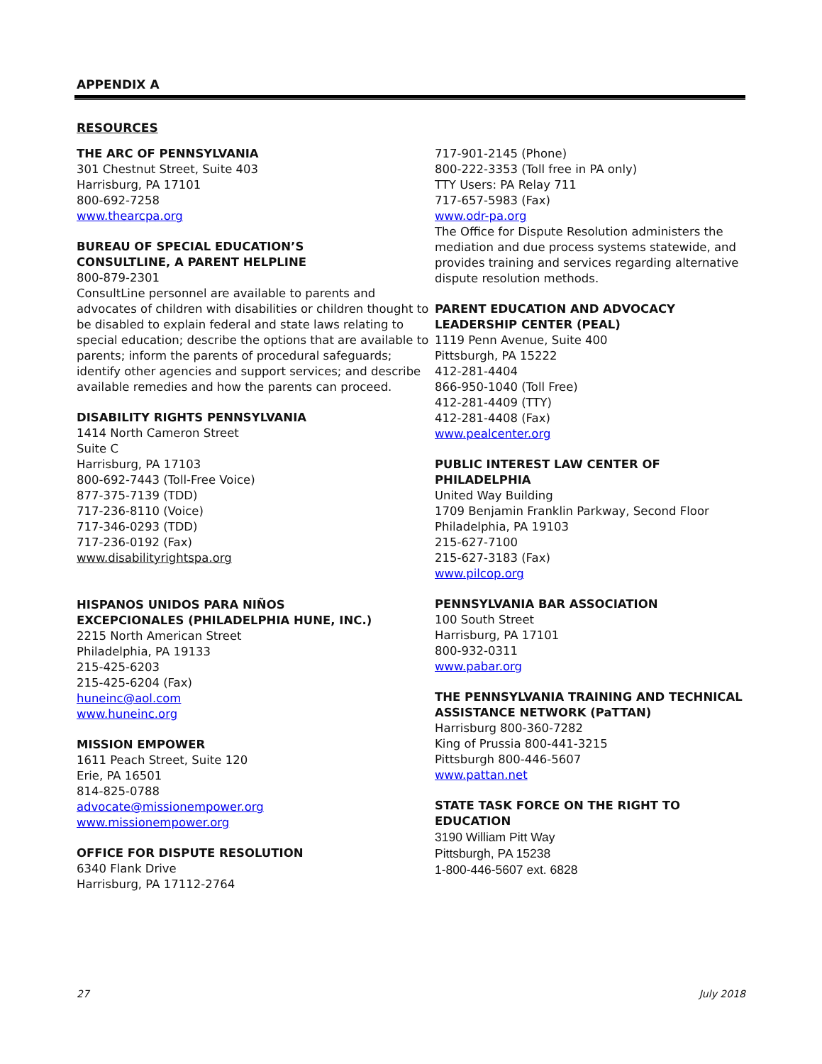APPENDIX A
RESOURCES
THE ARC OF PENNSYLVANIA
301 Chestnut Street, Suite 403
Harrisburg, PA 17101
800-692-7258
www.thearcpa.org
BUREAU OF SPECIAL EDUCATION’S
CONSULTLINE, A PARENT HELPLINE
800-879-2301
ConsultLine personnel are available to parents and advocates of children with disabilities or children thought to be disabled to explain federal and state laws relating to special education; describe the options that are available to parents; inform the parents of procedural safeguards; identify other agencies and support services; and describe available remedies and how the parents can proceed.
DISABILITY RIGHTS PENNSYLVANIA
1414 North Cameron Street
Suite C
Harrisburg, PA 17103
800-692-7443 (Toll-Free Voice)
877-375-7139 (TDD)
717-236-8110 (Voice)
717-346-0293 (TDD)
717-236-0192 (Fax)
www.disabilityrightspa.org
HISPANOS UNIDOS PARA NIÑOS
EXCEPCIONALES (PHILADELPHIA HUNE, INC.)
2215 North American Street
Philadelphia, PA 19133
215-425-6203
215-425-6204 (Fax)
huneinc@aol.com
www.huneinc.org
MISSION EMPOWER
1611 Peach Street, Suite 120
Erie, PA 16501
814-825-0788
advocate@missionempower.org
www.missionempower.org
OFFICE FOR DISPUTE RESOLUTION
6340 Flank Drive
Harrisburg, PA 17112-2764
717-901-2145 (Phone)
800-222-3353 (Toll free in PA only)
TTY Users: PA Relay 711
717-657-5983 (Fax)
www.odr-pa.org
The Office for Dispute Resolution administers the mediation and due process systems statewide, and provides training and services regarding alternative dispute resolution methods.
PARENT EDUCATION AND ADVOCACY LEADERSHIP CENTER (PEAL)
1119 Penn Avenue, Suite 400
Pittsburgh, PA 15222
412-281-4404
866-950-1040 (Toll Free)
412-281-4409 (TTY)
412-281-4408 (Fax)
www.pealcenter.org
PUBLIC INTEREST LAW CENTER OF PHILADELPHIA
United Way Building
1709 Benjamin Franklin Parkway, Second Floor
Philadelphia, PA 19103
215-627-7100
215-627-3183 (Fax)
www.pilcop.org
PENNSYLVANIA BAR ASSOCIATION
100 South Street
Harrisburg, PA 17101
800-932-0311
www.pabar.org
THE PENNSYLVANIA TRAINING AND TECHNICAL ASSISTANCE NETWORK (PaTTAN)
Harrisburg 800-360-7282
King of Prussia 800-441-3215
Pittsburgh 800-446-5607
www.pattan.net
STATE TASK FORCE ON THE RIGHT TO
EDUCATION
3190 William Pitt Way
Pittsburgh, PA 15238
1-800-446-5607 ext. 6828
27 July 2018